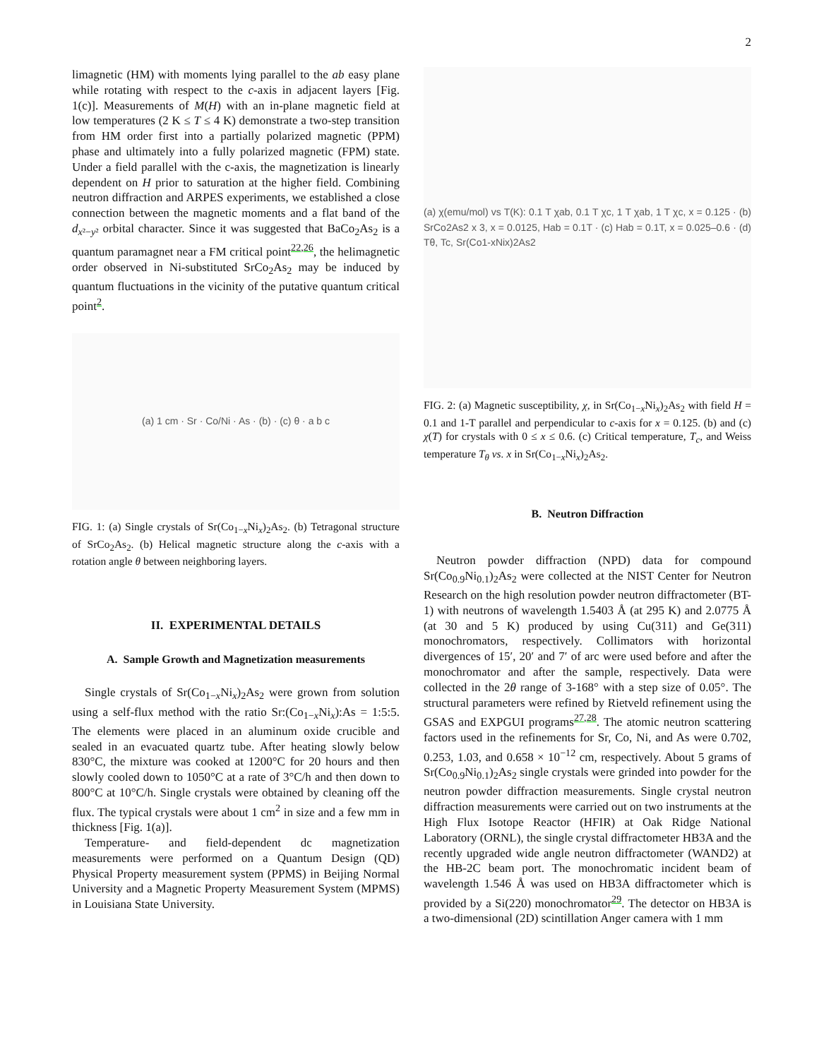2
limagnetic (HM) with moments lying parallel to the ab easy plane while rotating with respect to the c-axis in adjacent layers [Fig. 1(c)]. Measurements of M(H) with an in-plane magnetic field at low temperatures (2 K ≤ T ≤ 4 K) demonstrate a two-step transition from HM order first into a partially polarized magnetic (PPM) phase and ultimately into a fully polarized magnetic (FPM) state. Under a field parallel with the c-axis, the magnetization is linearly dependent on H prior to saturation at the higher field. Combining neutron diffraction and ARPES experiments, we established a close connection between the magnetic moments and a flat band of the d<sub>x²−y²</sub> orbital character. Since it was suggested that BaCo<sub>2</sub>As<sub>2</sub> is a quantum paramagnet near a FM critical point<sup>22,26</sup>, the helimagnetic order observed in Ni-substituted SrCo<sub>2</sub>As<sub>2</sub> may be induced by quantum fluctuations in the vicinity of the putative quantum critical point<sup>2</sup>.
(a) 1 cm · Sr · Co/Ni · As · (b) · (c) θ · a b c
FIG. 1: (a) Single crystals of Sr(Co<sub>1−x</sub>Ni<sub>x</sub>)<sub>2</sub>As<sub>2</sub>. (b) Tetragonal structure of SrCo<sub>2</sub>As<sub>2</sub>. (b) Helical magnetic structure along the c-axis with a rotation angle θ between neighboring layers.
II. EXPERIMENTAL DETAILS
A. Sample Growth and Magnetization measurements
Single crystals of Sr(Co<sub>1−x</sub>Ni<sub>x</sub>)<sub>2</sub>As<sub>2</sub> were grown from solution using a self-flux method with the ratio Sr:(Co<sub>1−x</sub>Ni<sub>x</sub>):As = 1:5:5. The elements were placed in an aluminum oxide crucible and sealed in an evacuated quartz tube. After heating slowly below 830°C, the mixture was cooked at 1200°C for 20 hours and then slowly cooled down to 1050°C at a rate of 3°C/h and then down to 800°C at 10°C/h. Single crystals were obtained by cleaning off the flux. The typical crystals were about 1 cm<sup>2</sup> in size and a few mm in thickness [Fig. 1(a)].
Temperature- and field-dependent dc magnetization measurements were performed on a Quantum Design (QD) Physical Property measurement system (PPMS) in Beijing Normal University and a Magnetic Property Measurement System (MPMS) in Louisiana State University.
(a) χ(emu/mol) vs T(K): 0.1 T χab, 0.1 T χc, 1 T χab, 1 T χc, x = 0.125 · (b) SrCo2As2 x 3, x = 0.0125, Hab = 0.1T · (c) Hab = 0.1T, x = 0.025–0.6 · (d) Tθ, Tc, Sr(Co1-xNix)2As2
FIG. 2: (a) Magnetic susceptibility, χ, in Sr(Co<sub>1−x</sub>Ni<sub>x</sub>)<sub>2</sub>As<sub>2</sub> with field H = 0.1 and 1-T parallel and perpendicular to c-axis for x = 0.125. (b) and (c) χ(T) for crystals with 0 ≤ x ≤ 0.6. (c) Critical temperature, T<sub>c</sub>, and Weiss temperature T<sub>θ</sub> vs. x in Sr(Co<sub>1−x</sub>Ni<sub>x</sub>)<sub>2</sub>As<sub>2</sub>.
B. Neutron Diffraction
Neutron powder diffraction (NPD) data for compound Sr(Co<sub>0.9</sub>Ni<sub>0.1</sub>)<sub>2</sub>As<sub>2</sub> were collected at the NIST Center for Neutron Research on the high resolution powder neutron diffractometer (BT-1) with neutrons of wavelength 1.5403 Å (at 295 K) and 2.0775 Å (at 30 and 5 K) produced by using Cu(311) and Ge(311) monochromators, respectively. Collimators with horizontal divergences of 15′, 20′ and 7′ of arc were used before and after the monochromator and after the sample, respectively. Data were collected in the 2θ range of 3-168° with a step size of 0.05°. The structural parameters were refined by Rietveld refinement using the GSAS and EXPGUI programs<sup>27,28</sup>. The atomic neutron scattering factors used in the refinements for Sr, Co, Ni, and As were 0.702, 0.253, 1.03, and 0.658 × 10<sup>−12</sup> cm, respectively. About 5 grams of Sr(Co<sub>0.9</sub>Ni<sub>0.1</sub>)<sub>2</sub>As<sub>2</sub> single crystals were grinded into powder for the neutron powder diffraction measurements. Single crystal neutron diffraction measurements were carried out on two instruments at the High Flux Isotope Reactor (HFIR) at Oak Ridge National Laboratory (ORNL), the single crystal diffractometer HB3A and the recently upgraded wide angle neutron diffractometer (WAND2) at the HB-2C beam port. The monochromatic incident beam of wavelength 1.546 Å was used on HB3A diffractometer which is provided by a Si(220) monochromator<sup>29</sup>. The detector on HB3A is a two-dimensional (2D) scintillation Anger camera with 1 mm